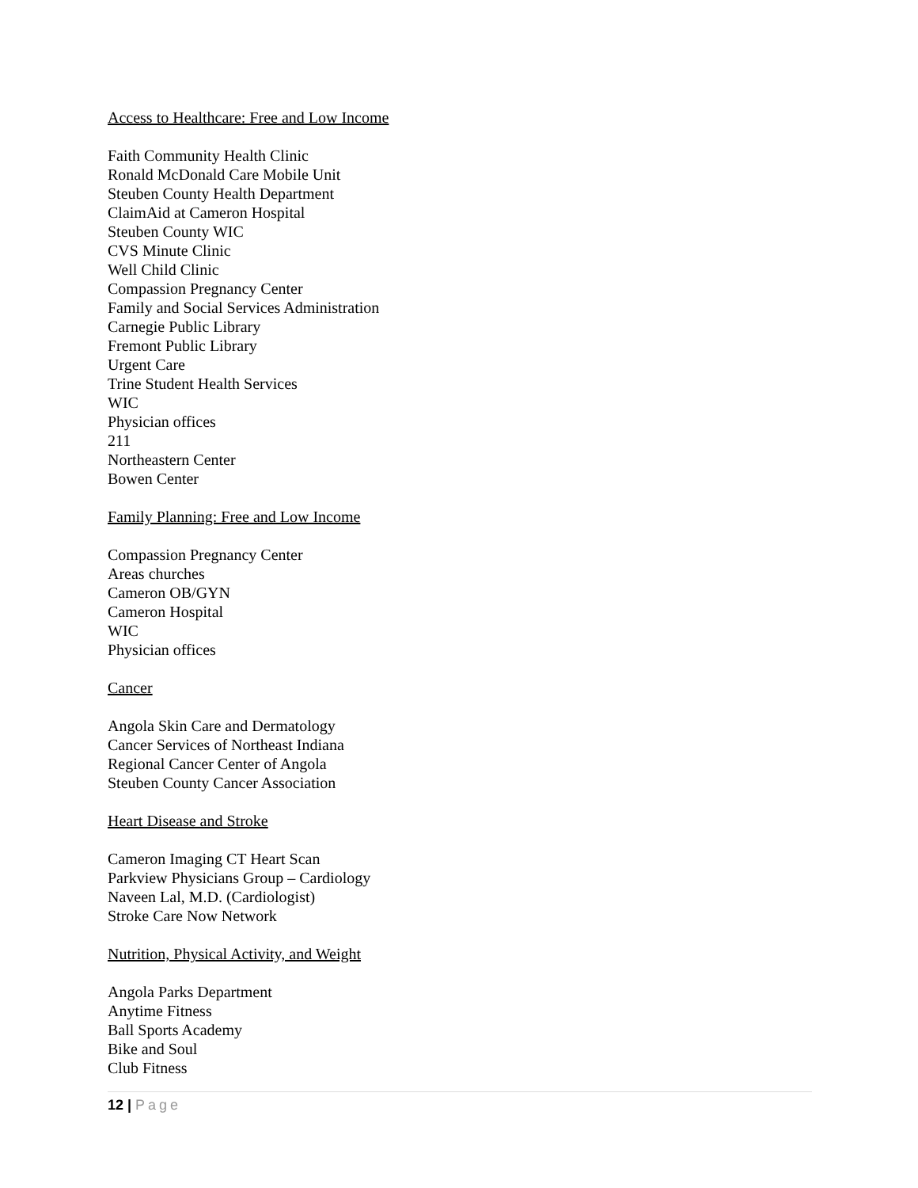Access to Healthcare: Free and Low Income
Faith Community Health Clinic
Ronald McDonald Care Mobile Unit
Steuben County Health Department
ClaimAid at Cameron Hospital
Steuben County WIC
CVS Minute Clinic
Well Child Clinic
Compassion Pregnancy Center
Family and Social Services Administration
Carnegie Public Library
Fremont Public Library
Urgent Care
Trine Student Health Services
WIC
Physician offices
211
Northeastern Center
Bowen Center
Family Planning: Free and Low Income
Compassion Pregnancy Center
Areas churches
Cameron OB/GYN
Cameron Hospital
WIC
Physician offices
Cancer
Angola Skin Care and Dermatology
Cancer Services of Northeast Indiana
Regional Cancer Center of Angola
Steuben County Cancer Association
Heart Disease and Stroke
Cameron Imaging CT Heart Scan
Parkview Physicians Group – Cardiology
Naveen Lal, M.D. (Cardiologist)
Stroke Care Now Network
Nutrition, Physical Activity, and Weight
Angola Parks Department
Anytime Fitness
Ball Sports Academy
Bike and Soul
Club Fitness
12 | Page